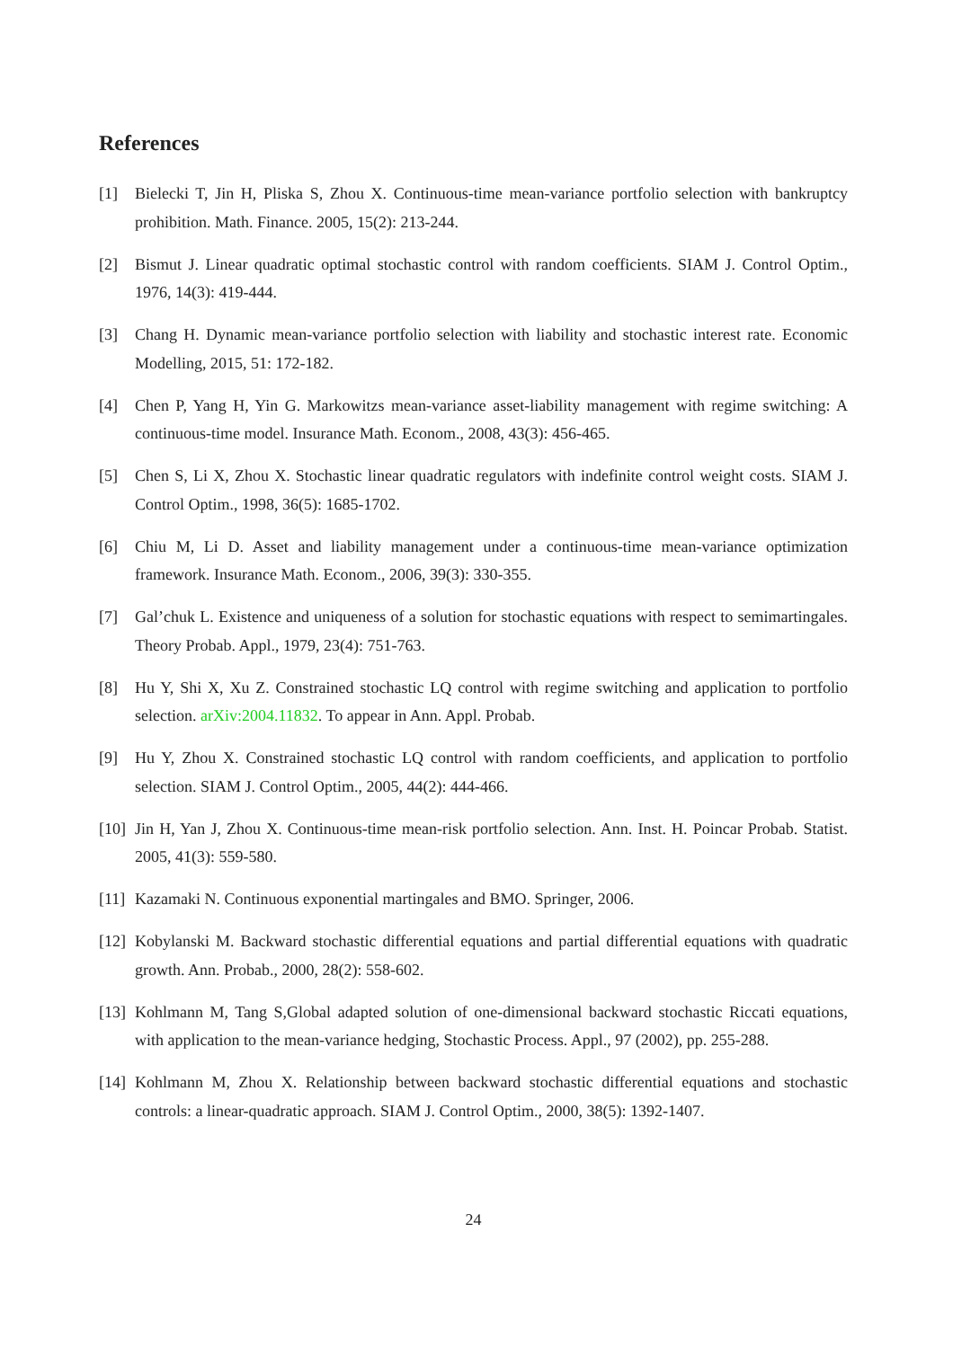References
[1] Bielecki T, Jin H, Pliska S, Zhou X. Continuous-time mean-variance portfolio selection with bankruptcy prohibition. Math. Finance. 2005, 15(2): 213-244.
[2] Bismut J. Linear quadratic optimal stochastic control with random coefficients. SIAM J. Control Optim., 1976, 14(3): 419-444.
[3] Chang H. Dynamic mean-variance portfolio selection with liability and stochastic interest rate. Economic Modelling, 2015, 51: 172-182.
[4] Chen P, Yang H, Yin G. Markowitzs mean-variance asset-liability management with regime switching: A continuous-time model. Insurance Math. Econom., 2008, 43(3): 456-465.
[5] Chen S, Li X, Zhou X. Stochastic linear quadratic regulators with indefinite control weight costs. SIAM J. Control Optim., 1998, 36(5): 1685-1702.
[6] Chiu M, Li D. Asset and liability management under a continuous-time mean-variance optimization framework. Insurance Math. Econom., 2006, 39(3): 330-355.
[7] Gal’chuk L. Existence and uniqueness of a solution for stochastic equations with respect to semimartingales. Theory Probab. Appl., 1979, 23(4): 751-763.
[8] Hu Y, Shi X, Xu Z. Constrained stochastic LQ control with regime switching and application to portfolio selection. arXiv:2004.11832. To appear in Ann. Appl. Probab.
[9] Hu Y, Zhou X. Constrained stochastic LQ control with random coefficients, and application to portfolio selection. SIAM J. Control Optim., 2005, 44(2): 444-466.
[10] Jin H, Yan J, Zhou X. Continuous-time mean-risk portfolio selection. Ann. Inst. H. Poincar Probab. Statist. 2005, 41(3): 559-580.
[11] Kazamaki N. Continuous exponential martingales and BMO. Springer, 2006.
[12] Kobylanski M. Backward stochastic differential equations and partial differential equations with quadratic growth. Ann. Probab., 2000, 28(2): 558-602.
[13] Kohlmann M, Tang S,Global adapted solution of one-dimensional backward stochastic Riccati equations, with application to the mean-variance hedging, Stochastic Process. Appl., 97 (2002), pp. 255-288.
[14] Kohlmann M, Zhou X. Relationship between backward stochastic differential equations and stochastic controls: a linear-quadratic approach. SIAM J. Control Optim., 2000, 38(5): 1392-1407.
24